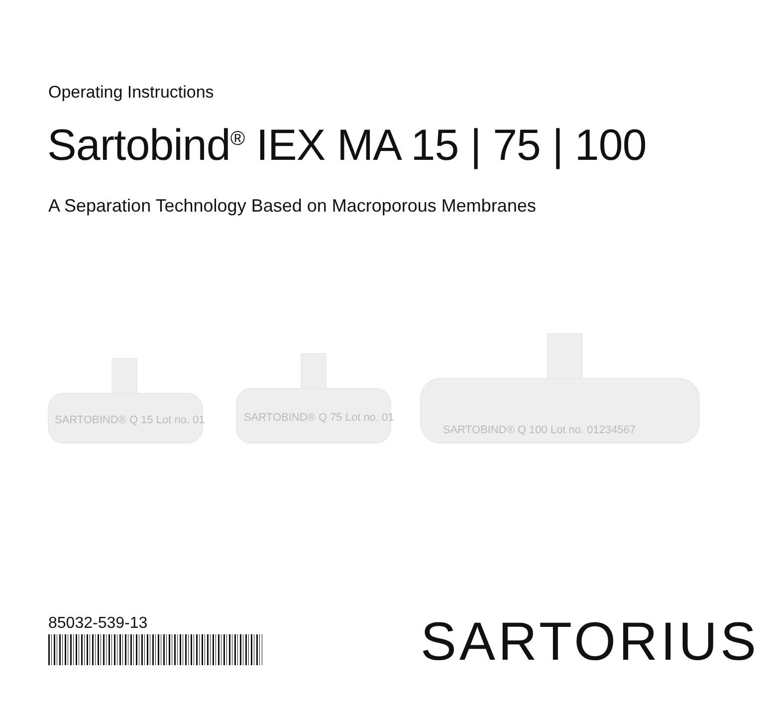Operating Instructions
Sartobind<sup>®</sup> IEX MA 15 | 75 | 100
A Separation Technology Based on Macroporous Membranes
SARTOBIND® Q 15 Lot no. 01
SARTOBIND® Q 75 Lot no. 01
SARTOBIND® Q 100 Lot no. 01234567
85032-539-13 SARTORIUS